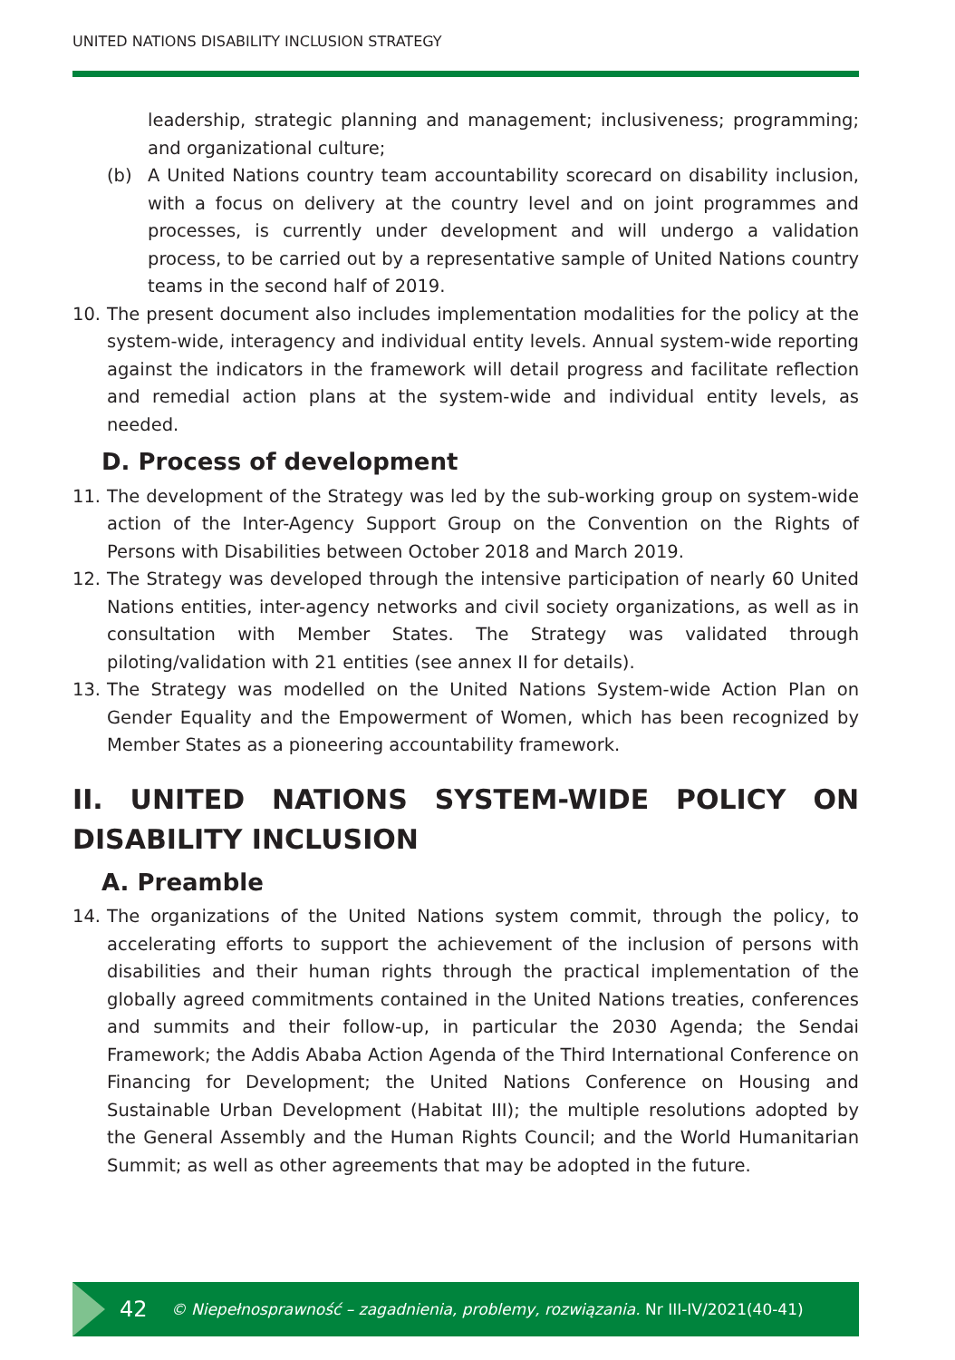UNITED NATIONS DISABILITY INCLUSION STRATEGY
leadership, strategic planning and management; inclusiveness; programming; and organizational culture;
(b) A United Nations country team accountability scorecard on disability inclusion, with a focus on delivery at the country level and on joint programmes and processes, is currently under development and will undergo a validation process, to be carried out by a representative sample of United Nations country teams in the second half of 2019.
10. The present document also includes implementation modalities for the policy at the system-wide, interagency and individual entity levels. Annual system-wide reporting against the indicators in the framework will detail progress and facilitate reflection and remedial action plans at the system-wide and individual entity levels, as needed.
D. Process of development
11. The development of the Strategy was led by the sub-working group on system-wide action of the Inter-Agency Support Group on the Convention on the Rights of Persons with Disabilities between October 2018 and March 2019.
12. The Strategy was developed through the intensive participation of nearly 60 United Nations entities, inter-agency networks and civil society organizations, as well as in consultation with Member States. The Strategy was validated through piloting/validation with 21 entities (see annex II for details).
13. The Strategy was modelled on the United Nations System-wide Action Plan on Gender Equality and the Empowerment of Women, which has been recognized by Member States as a pioneering accountability framework.
II. UNITED NATIONS SYSTEM-WIDE POLICY ON DISABILITY INCLUSION
A. Preamble
14. The organizations of the United Nations system commit, through the policy, to accelerating efforts to support the achievement of the inclusion of persons with disabilities and their human rights through the practical implementation of the globally agreed commitments contained in the United Nations treaties, conferences and summits and their follow-up, in particular the 2030 Agenda; the Sendai Framework; the Addis Ababa Action Agenda of the Third International Conference on Financing for Development; the United Nations Conference on Housing and Sustainable Urban Development (Habitat III); the multiple resolutions adopted by the General Assembly and the Human Rights Council; and the World Humanitarian Summit; as well as other agreements that may be adopted in the future.
42 © Niepełnosprawność – zagadnienia, problemy, rozwiązania. Nr III-IV/2021(40-41)